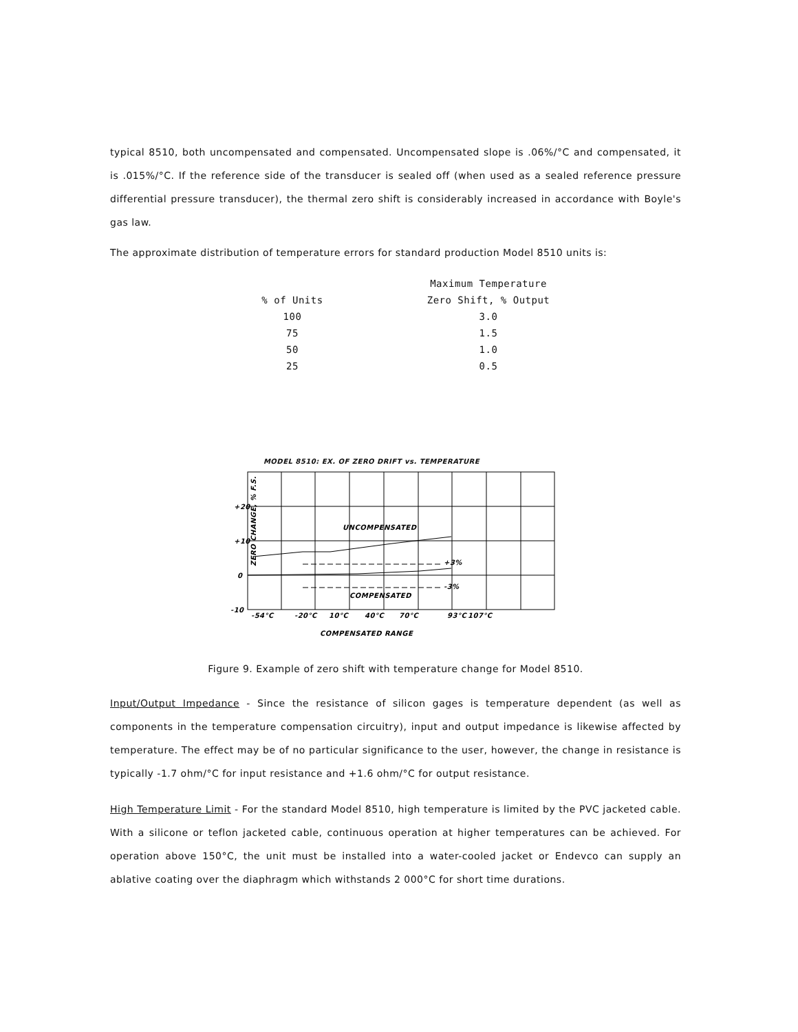typical 8510, both uncompensated and compensated. Uncompensated slope is .06%/°C and compensated, it is .015%/°C. If the reference side of the transducer is sealed off (when used as a sealed reference pressure differential pressure transducer), the thermal zero shift is considerably increased in accordance with Boyle's gas law.
The approximate distribution of temperature errors for standard production Model 8510 units is:
| | | Maximum Temperature |
| % of Units | | Zero Shift, % Output |
| 100 | | 3.0 |
| 75 | | 1.5 |
| 50 | | 1.0 |
| 25 | | 0.5 |
MODEL 8510: EX. OF ZERO DRIFT vs. TEMPERATURE
UNCOMPENSATED
COMPENSATED
+3%
-3%
+20
+10
0
-10
-54°C
-20°C
10°C
40°C
70°C
93°C
107°C
COMPENSATED RANGE
ZERO CHANGE, % F.S.
Figure 9. Example of zero shift with temperature change for Model 8510.
Input/Output Impedance - Since the resistance of silicon gages is temperature dependent (as well as components in the temperature compensation circuitry), input and output impedance is likewise affected by temperature. The effect may be of no particular significance to the user, however, the change in resistance is typically -1.7 ohm/°C for input resistance and +1.6 ohm/°C for output resistance.
High Temperature Limit - For the standard Model 8510, high temperature is limited by the PVC jacketed cable. With a silicone or teflon jacketed cable, continuous operation at higher temperatures can be achieved. For operation above 150°C, the unit must be installed into a water-cooled jacket or Endevco can supply an ablative coating over the diaphragm which withstands 2 000°C for short time durations.